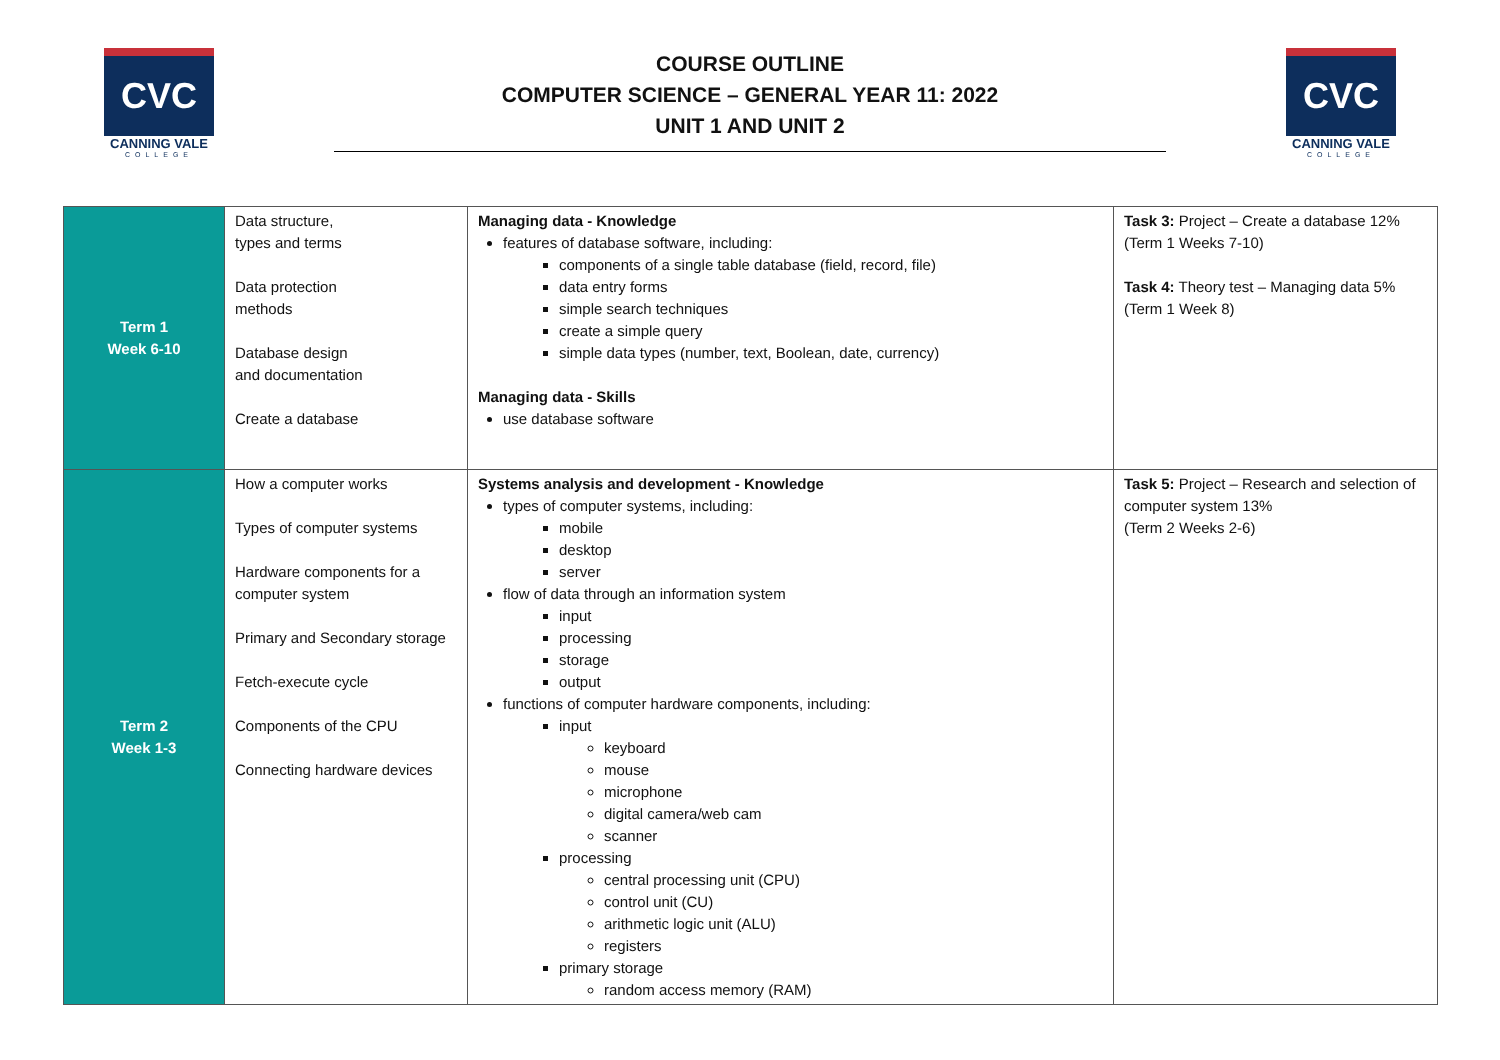CVC
CANNING VALE
COLLEGE
COURSE OUTLINE
COMPUTER SCIENCE – GENERAL YEAR 11: 2022
UNIT 1 AND UNIT 2
CVC
CANNING VALE
COLLEGE
| Term 1 Week 6-10 | Data structure, types and terms Data protection methods Database design and documentation Create a database | Managing data - Knowledge features of database software, including: components of a single table database (field, record, file) data entry forms simple search techniques create a simple query simple data types (number, text, Boolean, date, currency) Managing data - Skills use database software | Task 3: Project – Create a database 12% (Term 1 Weeks 7-10) Task 4: Theory test – Managing data 5% (Term 1 Week 8) |
| Term 2 Week 1-3 | How a computer works Types of computer systems Hardware components for a computer system Primary and Secondary storage Fetch-execute cycle Components of the CPU Connecting hardware devices | Systems analysis and development - Knowledge types of computer systems, including: mobile desktop server flow of data through an information system input processing storage output functions of computer hardware components, including: input keyboard mouse microphone digital camera/web cam scanner processing central processing unit (CPU) control unit (CU) arithmetic logic unit (ALU) registers primary storage random access memory (RAM) | Task 5: Project – Research and selection of computer system 13% (Term 2 Weeks 2-6) |